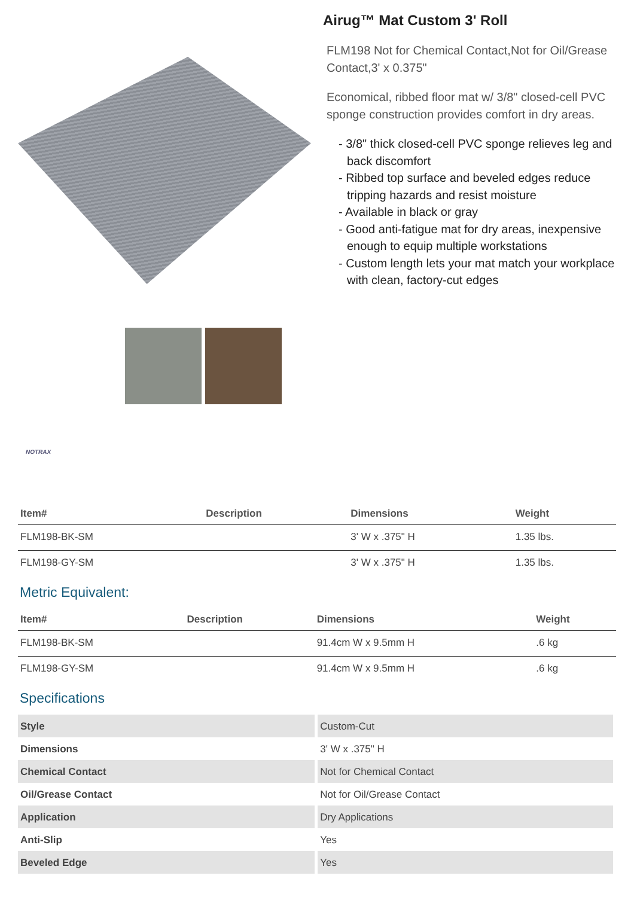Airug™ Mat Custom 3' Roll
FLM198 Not for Chemical Contact,Not for Oil/Grease Contact,3' x 0.375"
Economical, ribbed floor mat w/ 3/8" closed-cell PVC sponge construction provides comfort in dry areas.
- 3/8" thick closed-cell PVC sponge relieves leg and back discomfort
- Ribbed top surface and beveled edges reduce tripping hazards and resist moisture
- Available in black or gray
- Good anti-fatigue mat for dry areas, inexpensive enough to equip multiple workstations
- Custom length lets your mat match your workplace with clean, factory-cut edges
NOTRAX
| Item# | Description | Dimensions | Weight |
| --- | --- | --- | --- |
| FLM198-BK-SM | | 3' W x .375" H | 1.35 lbs. |
| FLM198-GY-SM | | 3' W x .375" H | 1.35 lbs. |
Metric Equivalent:
| Item# | Description | Dimensions | Weight |
| --- | --- | --- | --- |
| FLM198-BK-SM | | 91.4cm W x 9.5mm H | .6 kg |
| FLM198-GY-SM | | 91.4cm W x 9.5mm H | .6 kg |
Specifications
| Style | Custom-Cut |
| Dimensions | 3' W x .375" H |
| Chemical Contact | Not for Chemical Contact |
| Oil/Grease Contact | Not for Oil/Grease Contact |
| Application | Dry Applications |
| Anti-Slip | Yes |
| Beveled Edge | Yes |